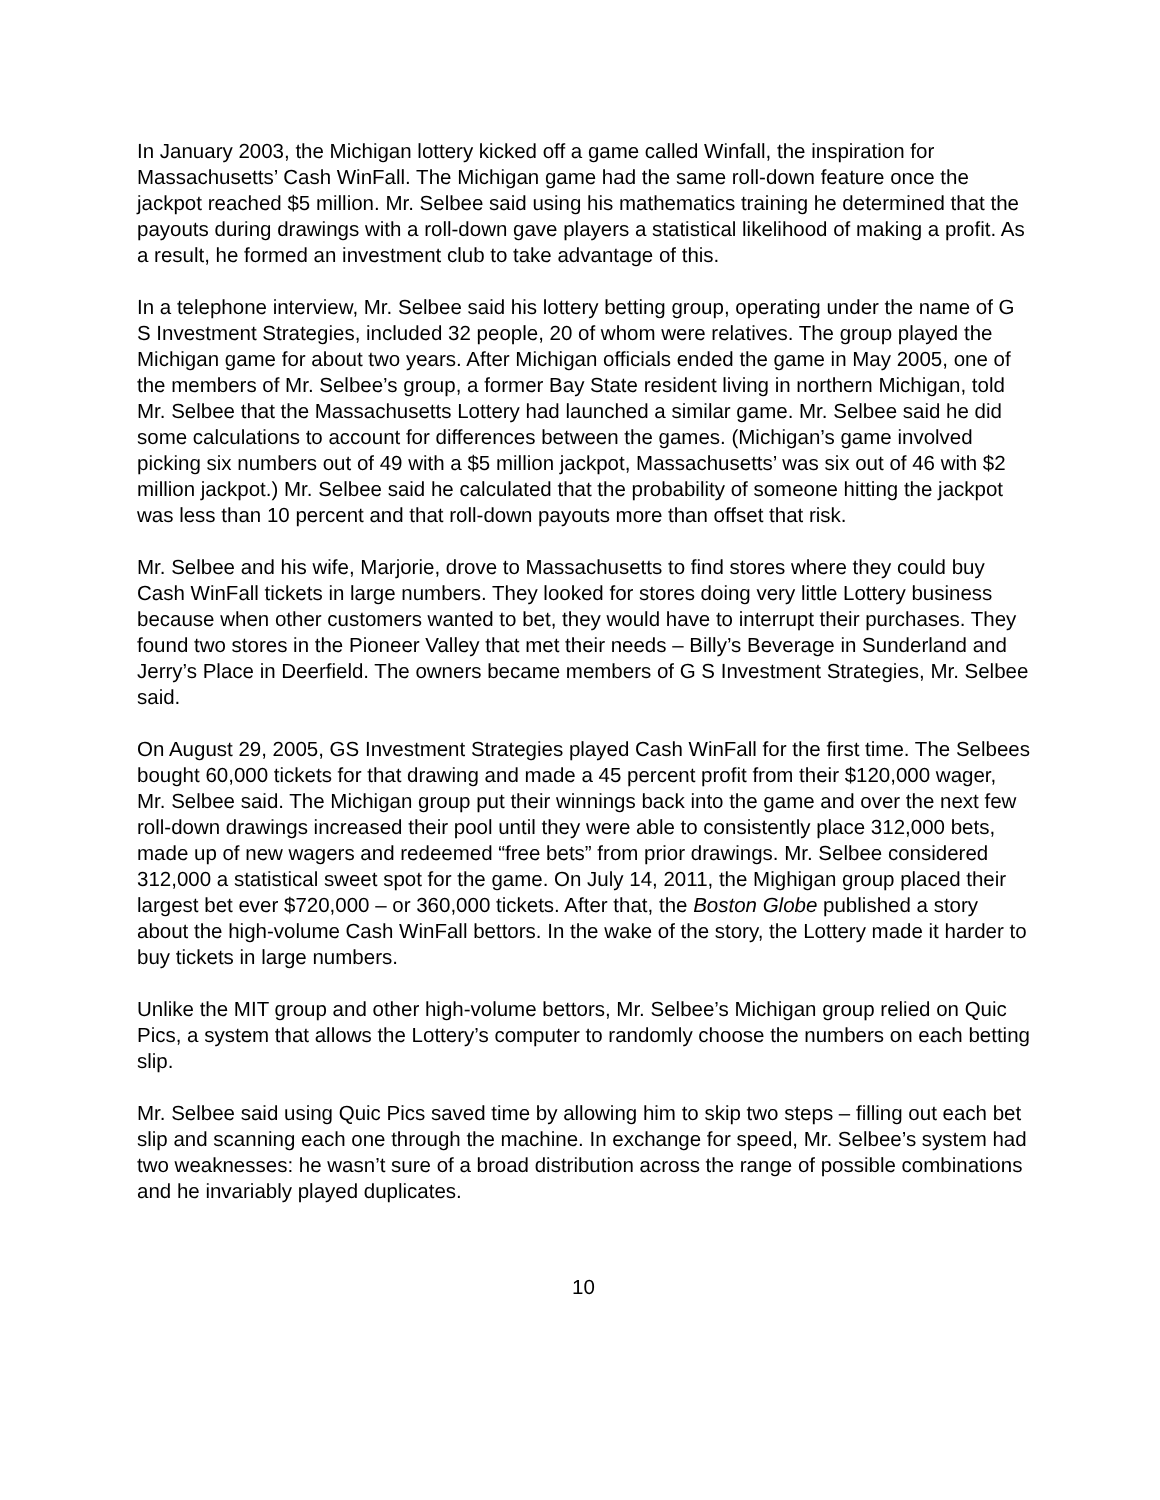In January 2003, the Michigan lottery kicked off a game called Winfall, the inspiration for Massachusetts’ Cash WinFall. The Michigan game had the same roll-down feature once the jackpot reached $5 million. Mr. Selbee said using his mathematics training he determined that the payouts during drawings with a roll-down gave players a statistical likelihood of making a profit. As a result, he formed an investment club to take advantage of this.
In a telephone interview, Mr. Selbee said his lottery betting group, operating under the name of G S Investment Strategies, included 32 people, 20 of whom were relatives. The group played the Michigan game for about two years. After Michigan officials ended the game in May 2005, one of the members of Mr. Selbee’s group, a former Bay State resident living in northern Michigan, told Mr. Selbee that the Massachusetts Lottery had launched a similar game. Mr. Selbee said he did some calculations to account for differences between the games. (Michigan’s game involved picking six numbers out of 49 with a $5 million jackpot, Massachusetts’ was six out of 46 with $2 million jackpot.) Mr. Selbee said he calculated that the probability of someone hitting the jackpot was less than 10 percent and that roll-down payouts more than offset that risk.
Mr. Selbee and his wife, Marjorie, drove to Massachusetts to find stores where they could buy Cash WinFall tickets in large numbers. They looked for stores doing very little Lottery business because when other customers wanted to bet, they would have to interrupt their purchases. They found two stores in the Pioneer Valley that met their needs – Billy’s Beverage in Sunderland and Jerry’s Place in Deerfield. The owners became members of G S Investment Strategies, Mr. Selbee said.
On August 29, 2005, GS Investment Strategies played Cash WinFall for the first time. The Selbees bought 60,000 tickets for that drawing and made a 45 percent profit from their $120,000 wager, Mr. Selbee said. The Michigan group put their winnings back into the game and over the next few roll-down drawings increased their pool until they were able to consistently place 312,000 bets, made up of new wagers and redeemed “free bets” from prior drawings. Mr. Selbee considered 312,000 a statistical sweet spot for the game. On July 14, 2011, the Mighigan group placed their largest bet ever $720,000 – or 360,000 tickets. After that, the Boston Globe published a story about the high-volume Cash WinFall bettors. In the wake of the story, the Lottery made it harder to buy tickets in large numbers.
Unlike the MIT group and other high-volume bettors, Mr. Selbee’s Michigan group relied on Quic Pics, a system that allows the Lottery’s computer to randomly choose the numbers on each betting slip.
Mr. Selbee said using Quic Pics saved time by allowing him to skip two steps – filling out each bet slip and scanning each one through the machine. In exchange for speed, Mr. Selbee’s system had two weaknesses: he wasn’t sure of a broad distribution across the range of possible combinations and he invariably played duplicates.
10